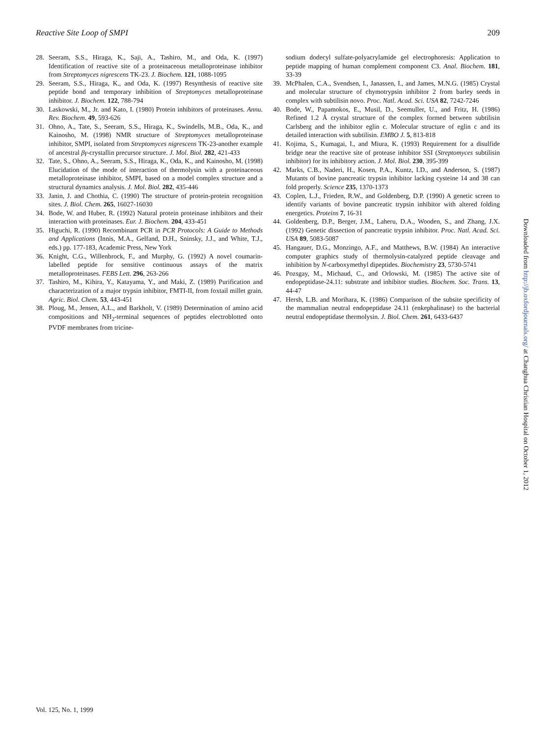Reactive Site Loop of SMPI 209
28. Seeram, S.S., Hiraga, K., Saji, A., Tashiro, M., and Oda, K. (1997) Identification of reactive site of a proteinaceous metalloproteinase inhibitor from Streptomyces nigrescens TK-23. J. Biochem. 121, 1088-1095
29. Seeram, S.S., Hiraga, K., and Oda, K. (1997) Resynthesis of reactive site peptide bond and temporary inhibition of Streptomyces metalloproteinase inhibitor. J. Biochem. 122, 788-794
30. Laskowski, M., Jr. and Kato, I. (1980) Protein inhibitors of proteinases. Annu. Rev. Biochem. 49, 593-626
31. Ohno, A., Tate, S., Seeram, S.S., Hiraga, K., Swindells, M.B., Oda, K., and Kainosho, M. (1998) NMR structure of Streptomyces metalloproteinase inhibitor, SMPI, isolated from Streptomyces nigrescens TK-23-another example of ancestral βγ-crystallin precursor structure. J. Mol. Biol. 282, 421-433
32. Tate, S., Ohno, A., Seeram, S.S., Hiraga, K., Oda, K., and Kainosho, M. (1998) Elucidation of the mode of interaction of thermolysin with a proteinaceous metalloproteinase inhibitor, SMPI, based on a model complex structure and a structural dynamics analysis. J. Mol. Biol. 282, 435-446
33. Janin, J. and Chothia, C. (1990) The structure of protein-protein recognition sites. J. Biol. Chem. 265, 16027-16030
34. Bode, W. and Huber, R. (1992) Natural protein proteinase inhibitors and their interaction with proteinases. Eur. J. Biochem. 204, 433-451
35. Higuchi, R. (1990) Recombinant PCR in PCR Protocols: A Guide to Methods and Applications (Innis, M.A., Gelfand, D.H., Sninsky, J.J., and White, T.J., eds.) pp. 177-183, Academic Press, New York
36. Knight, C.G., Willenbrock, F., and Murphy, G. (1992) A novel coumarin-labelled peptide for sensitive continuous assays of the matrix metalloproteinases. FEBS Lett. 296, 263-266
37. Tashiro, M., Kihira, Y., Katayama, Y., and Maki, Z. (1989) Purification and characterization of a major trypsin inhibitor, FMTI-II, from foxtail millet grain. Agric. Biol. Chem. 53, 443-451
38. Ploug, M., Jensen, A.L., and Barkholt, V. (1989) Determination of amino acid compositions and NH<sub>2</sub>-terminal sequences of peptides electroblotted onto PVDF membranes from tricine-
sodium dodecyl sulfate-polyacrylamide gel electrophoresis: Application to peptide mapping of human complement component C3. Anal. Biochem. 181, 33-39
39. McPhalen, C.A., Svendsen, I., Janassen, I., and James, M.N.G. (1985) Crystal and molecular structure of chymotrypsin inhibitor 2 from barley seeds in complex with subtilisin novo. Proc. Natl. Acad. Sci. USA 82, 7242-7246
40. Bode, W., Papamokos, E., Musil, D., Seemuller, U., and Fritz, H. (1986) Refined 1.2 Å crystal structure of the complex formed between subtilisin Carlsberg and the inhibitor eglin c. Molecular structure of eglin c and its detailed interaction with subtilisin. EMBO J. 5, 813-818
41. Kojima, S., Kumagai, I., and Miura, K. (1993) Requirement for a disulfide bridge near the reactive site of protease inhibitor SSI (Streptomyces subtilisin inhibitor) for its inhibitory action. J. Mol. Biol. 230, 395-399
42. Marks, C.B., Naderi, H., Kosen, P.A., Kuntz, I.D., and Anderson, S. (1987) Mutants of bovine pancreatic trypsin inhibitor lacking cysteine 14 and 38 can fold properly. Science 235, 1370-1373
43. Coplen, L.J., Frieden, R.W., and Goldenberg, D.P. (1990) A genetic screen to identify variants of bovine pancreatic trypsin inhibitor with altered folding energetics. Proteins 7, 16-31
44. Goldenberg, D.P., Berger, J.M., Laheru, D.A., Wooden, S., and Zhang, J.X. (1992) Genetic dissection of pancreatic trypsin inhibitor. Proc. Natl. Acad. Sci. USA 89, 5083-5087
45. Hangauer, D.G., Monzingo, A.F., and Matthews, B.W. (1984) An interactive computer graphics study of thermolysin-catalyzed peptide cleavage and inhibition by N-carboxymethyl dipeptides. Biochemistry 23, 5730-5741
46. Pozsgay, M., Michaud, C., and Orlowski, M. (1985) The active site of endopeptidase-24.11: substrate and inhibitor studies. Biochem. Soc. Trans. 13, 44-47
47. Hersh, L.B. and Morihara, K. (1986) Comparison of the subsite specificity of the mammalian neutral endopeptidase 24.11 (enkephalinase) to the bacterial neutral endopeptidase thermolysin. J. Biol. Chem. 261, 6433-6437
Downloaded from http://jb.oxfordjournals.org/ at Changhua Christian Hospital on October 1, 2012
Vol. 125, No. 1, 1999